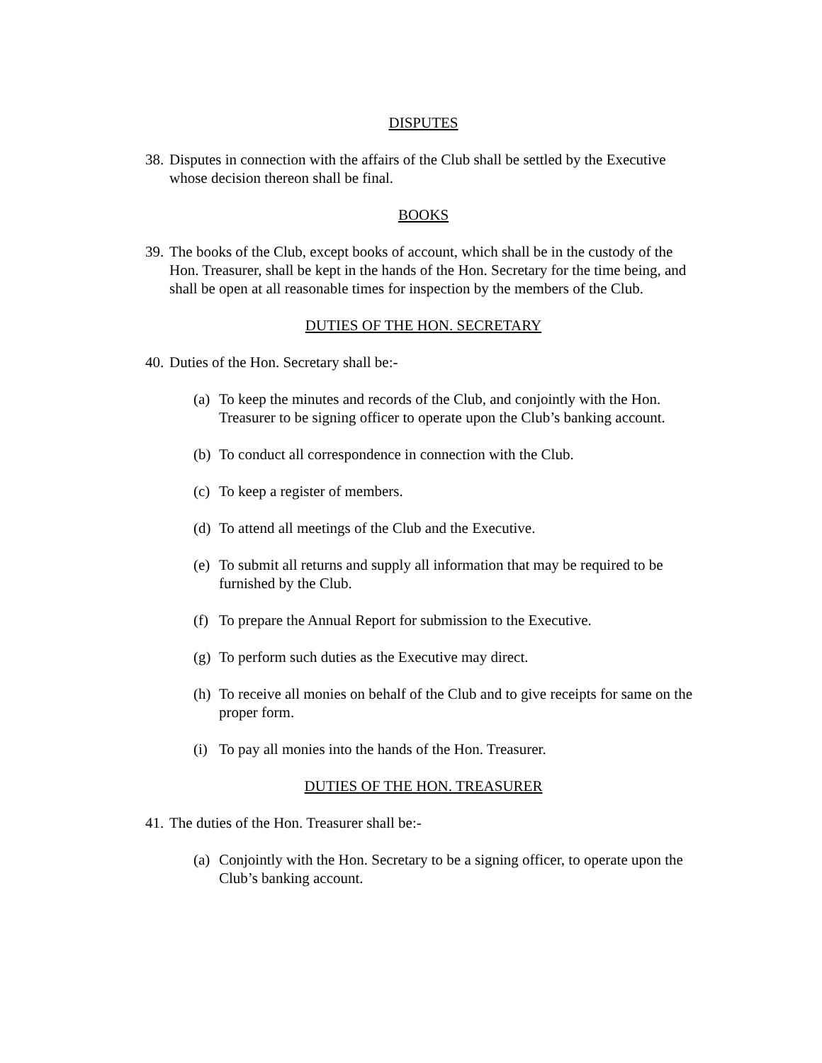DISPUTES
38. Disputes in connection with the affairs of the Club shall be settled by the Executive whose decision thereon shall be final.
BOOKS
39. The books of the Club, except books of account, which shall be in the custody of the Hon. Treasurer, shall be kept in the hands of the Hon. Secretary for the time being, and shall be open at all reasonable times for inspection by the members of the Club.
DUTIES OF THE HON. SECRETARY
40. Duties of the Hon. Secretary shall be:-
(a) To keep the minutes and records of the Club, and conjointly with the Hon. Treasurer to be signing officer to operate upon the Club’s banking account.
(b) To conduct all correspondence in connection with the Club.
(c) To keep a register of members.
(d) To attend all meetings of the Club and the Executive.
(e) To submit all returns and supply all information that may be required to be furnished by the Club.
(f) To prepare the Annual Report for submission to the Executive.
(g) To perform such duties as the Executive may direct.
(h) To receive all monies on behalf of the Club and to give receipts for same on the proper form.
(i) To pay all monies into the hands of the Hon. Treasurer.
DUTIES OF THE HON. TREASURER
41. The duties of the Hon. Treasurer shall be:-
(a) Conjointly with the Hon. Secretary to be a signing officer, to operate upon the Club’s banking account.